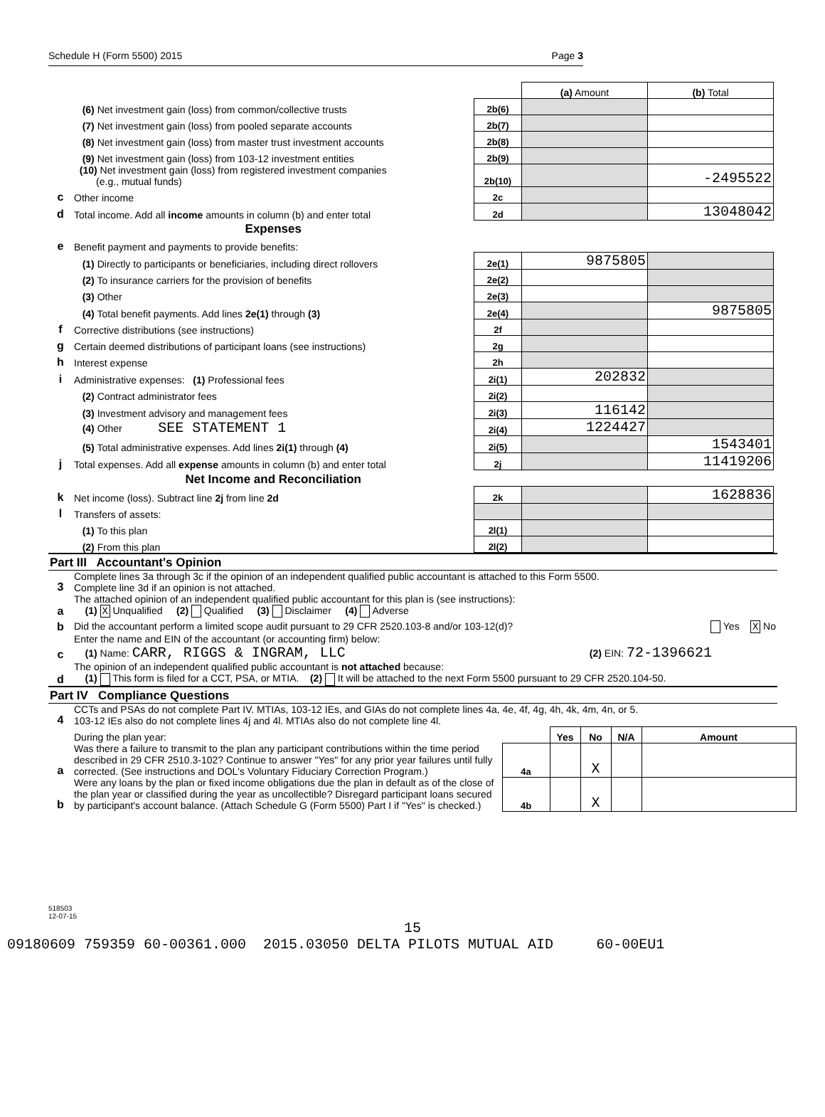Schedule H (Form 5500) 2015 Page 3
| | | | (a) Amount | (b) Total |
| | (6) Net investment gain (loss) from common/collective trusts | 2b(6) | | |
| | (7) Net investment gain (loss) from pooled separate accounts | 2b(7) | | |
| | (8) Net investment gain (loss) from master trust investment accounts | 2b(8) | | |
| | (9) Net investment gain (loss) from 103-12 investment entities | 2b(9) | | |
| | (10) Net investment gain (loss) from registered investment companies (e.g., mutual funds) | 2b(10) | | -2495522 |
| c | Other income | 2c | | |
| d | Total income. Add all income amounts in column (b) and enter total | 2d | | 13048042 |
| | Expenses | | | |
| e | Benefit payment and payments to provide benefits: | | | |
| | (1) Directly to participants or beneficiaries, including direct rollovers | 2e(1) | 9875805 | |
| | (2) To insurance carriers for the provision of benefits | 2e(2) | | |
| | (3) Other | 2e(3) | | |
| | (4) Total benefit payments. Add lines 2e(1) through (3) | 2e(4) | | 9875805 |
| f | Corrective distributions (see instructions) | 2f | | |
| g | Certain deemed distributions of participant loans (see instructions) | 2g | | |
| h | Interest expense | 2h | | |
| i | Administrative expenses: (1) Professional fees | 2i(1) | 202832 | |
| | (2) Contract administrator fees | 2i(2) | | |
| | (3) Investment advisory and management fees | 2i(3) | 116142 | |
| | (4) Other SEE STATEMENT 1 | 2i(4) | 1224427 | |
| | (5) Total administrative expenses. Add lines 2i(1) through (4) | 2i(5) | | 1543401 |
| j | Total expenses. Add all expense amounts in column (b) and enter total | 2j | | 11419206 |
| | Net Income and Reconciliation | | | |
| k | Net income (loss). Subtract line 2j from line 2d | 2k | | 1628836 |
| l | Transfers of assets: | | | |
| | (1) To this plan | 2l(1) | | |
| | (2) From this plan | 2l(2) | | |
| Part III Accountant's Opinion | |
| 3 | Complete lines 3a through 3c if the opinion of an independent qualified public accountant is attached to this Form 5500. Complete line 3d if an opinion is not attached. |
| a | The attached opinion of an independent qualified public accountant for this plan is (see instructions): (1) X Unqualified (2) Qualified (3) Disclaimer (4) Adverse |
| b | Did the accountant perform a limited scope audit pursuant to 29 CFR 2520.103-8 and/or 103-12(d)? Yes X No |
| c | Enter the name and EIN of the accountant (or accounting firm) below: (1) Name: CARR, RIGGS & INGRAM, LLC (2) EIN: 72-1396621 |
| d | The opinion of an independent qualified public accountant is not attached because: (1) This form is filed for a CCT, PSA, or MTIA. (2) It will be attached to the next Form 5500 pursuant to 29 CFR 2520.104-50. |
| Part IV Compliance Questions | |
| 4 | CCTs and PSAs do not complete Part IV. MTIAs, 103-12 IEs, and GIAs do not complete lines 4a, 4e, 4f, 4g, 4h, 4k, 4m, 4n, or 5. 103-12 IEs also do not complete lines 4j and 4l. MTIAs also do not complete line 4l. |
| | During the plan year: | | Yes | No | N/A | Amount |
| a | Was there a failure to transmit to the plan any participant contributions within the time period described in 29 CFR 2510.3-102? Continue to answer "Yes" for any prior year failures until fully corrected. (See instructions and DOL's Voluntary Fiduciary Correction Program.) | 4a | | X | | |
| b | Were any loans by the plan or fixed income obligations due the plan in default as of the close of the plan year or classified during the year as uncollectible? Disregard participant loans secured by participant's account balance. (Attach Schedule G (Form 5500) Part I if "Yes" is checked.) | 4b | | X | | |
518503
12-07-15
15
09180609 759359 60-00361.000 2015.03050 DELTA PILOTS MUTUAL AID 60-00EU1